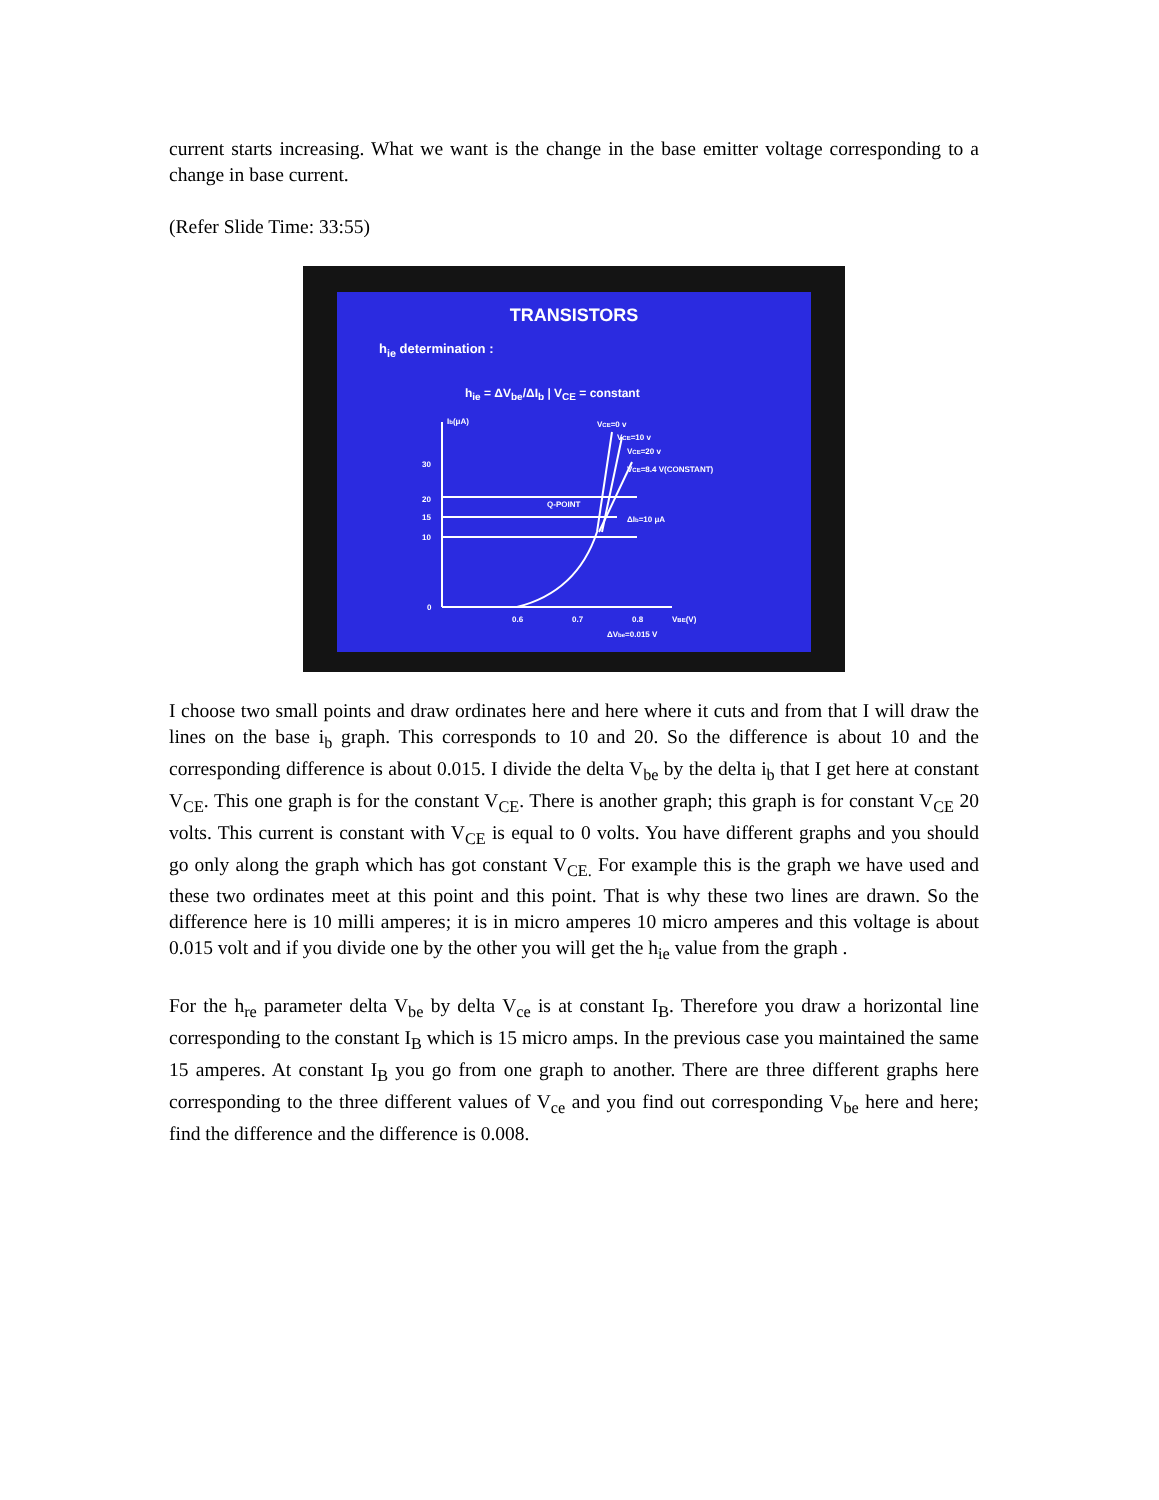current starts increasing. What we want is the change in the base emitter voltage corresponding to a change in base current.
(Refer Slide Time: 33:55)
TRANSISTORS
h<sub>ie</sub> determination :
h<sub>ie</sub> = ΔV<sub>be</sub>/ΔI<sub>b</sub> | V<sub>CE</sub> = constant
30
20
15
10
0
0.6
0.7
0.8
VBE(V)
Ib(μA)
VCE=0 v
VCE=10 v
VCE=20 v
VCE=8.4 V(CONSTANT)
Q-POINT
ΔIb=10 μA
ΔVbe=0.015 V
I choose two small points and draw ordinates here and here where it cuts and from that I will draw the lines on the base i<sub>b</sub> graph. This corresponds to 10 and 20. So the difference is about 10 and the corresponding difference is about 0.015. I divide the delta V<sub>be</sub> by the delta i<sub>b</sub> that I get here at constant V<sub>CE</sub>. This one graph is for the constant V<sub>CE</sub>. There is another graph; this graph is for constant V<sub>CE</sub> 20 volts. This current is constant with V<sub>CE</sub> is equal to 0 volts. You have different graphs and you should go only along the graph which has got constant V<sub>CE.</sub> For example this is the graph we have used and these two ordinates meet at this point and this point. That is why these two lines are drawn. So the difference here is 10 milli amperes; it is in micro amperes 10 micro amperes and this voltage is about 0.015 volt and if you divide one by the other you will get the h<sub>ie</sub> value from the graph .
For the h<sub>re</sub> parameter delta V<sub>be</sub> by delta V<sub>ce</sub> is at constant I<sub>B</sub>. Therefore you draw a horizontal line corresponding to the constant I<sub>B</sub> which is 15 micro amps. In the previous case you maintained the same 15 amperes. At constant I<sub>B</sub> you go from one graph to another. There are three different graphs here corresponding to the three different values of V<sub>ce</sub> and you find out corresponding V<sub>be</sub> here and here; find the difference and the difference is 0.008.